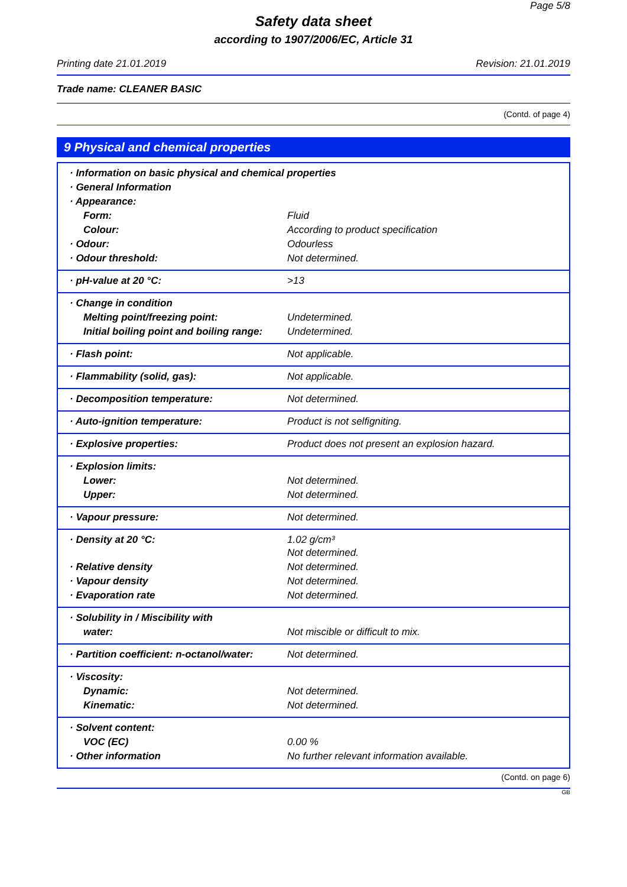Page 5/8
Safety data sheet
according to 1907/2006/EC, Article 31
Printing date 21.01.2019 Revision: 21.01.2019
Trade name: CLEANER BASIC
(Contd. of page 4)
9 Physical and chemical properties
| · Information on basic physical and chemical properties | |
| · General Information | |
| · Appearance: | |
| Form: | Fluid |
| Colour: | According to product specification |
| · Odour: | Odourless |
| · Odour threshold: | Not determined. |
| · pH-value at 20 °C: | >13 |
| · Change in condition | |
| Melting point/freezing point: | Undetermined. |
| Initial boiling point and boiling range: | Undetermined. |
| · Flash point: | Not applicable. |
| · Flammability (solid, gas): | Not applicable. |
| · Decomposition temperature: | Not determined. |
| · Auto-ignition temperature: | Product is not selfigniting. |
| · Explosive properties: | Product does not present an explosion hazard. |
| · Explosion limits: | |
| Lower: | Not determined. |
| Upper: | Not determined. |
| · Vapour pressure: | Not determined. |
| · Density at 20 °C: | 1.02 g/cm³ Not determined. |
| · Relative density | Not determined. |
| · Vapour density | Not determined. |
| · Evaporation rate | Not determined. |
| · Solubility in / Miscibility with | |
| water: | Not miscible or difficult to mix. |
| · Partition coefficient: n-octanol/water: | Not determined. |
| · Viscosity: | |
| Dynamic: | Not determined. |
| Kinematic: | Not determined. |
| · Solvent content: | |
| VOC (EC) | 0.00 % |
| · Other information | No further relevant information available. |
(Contd. on page 6)
GB